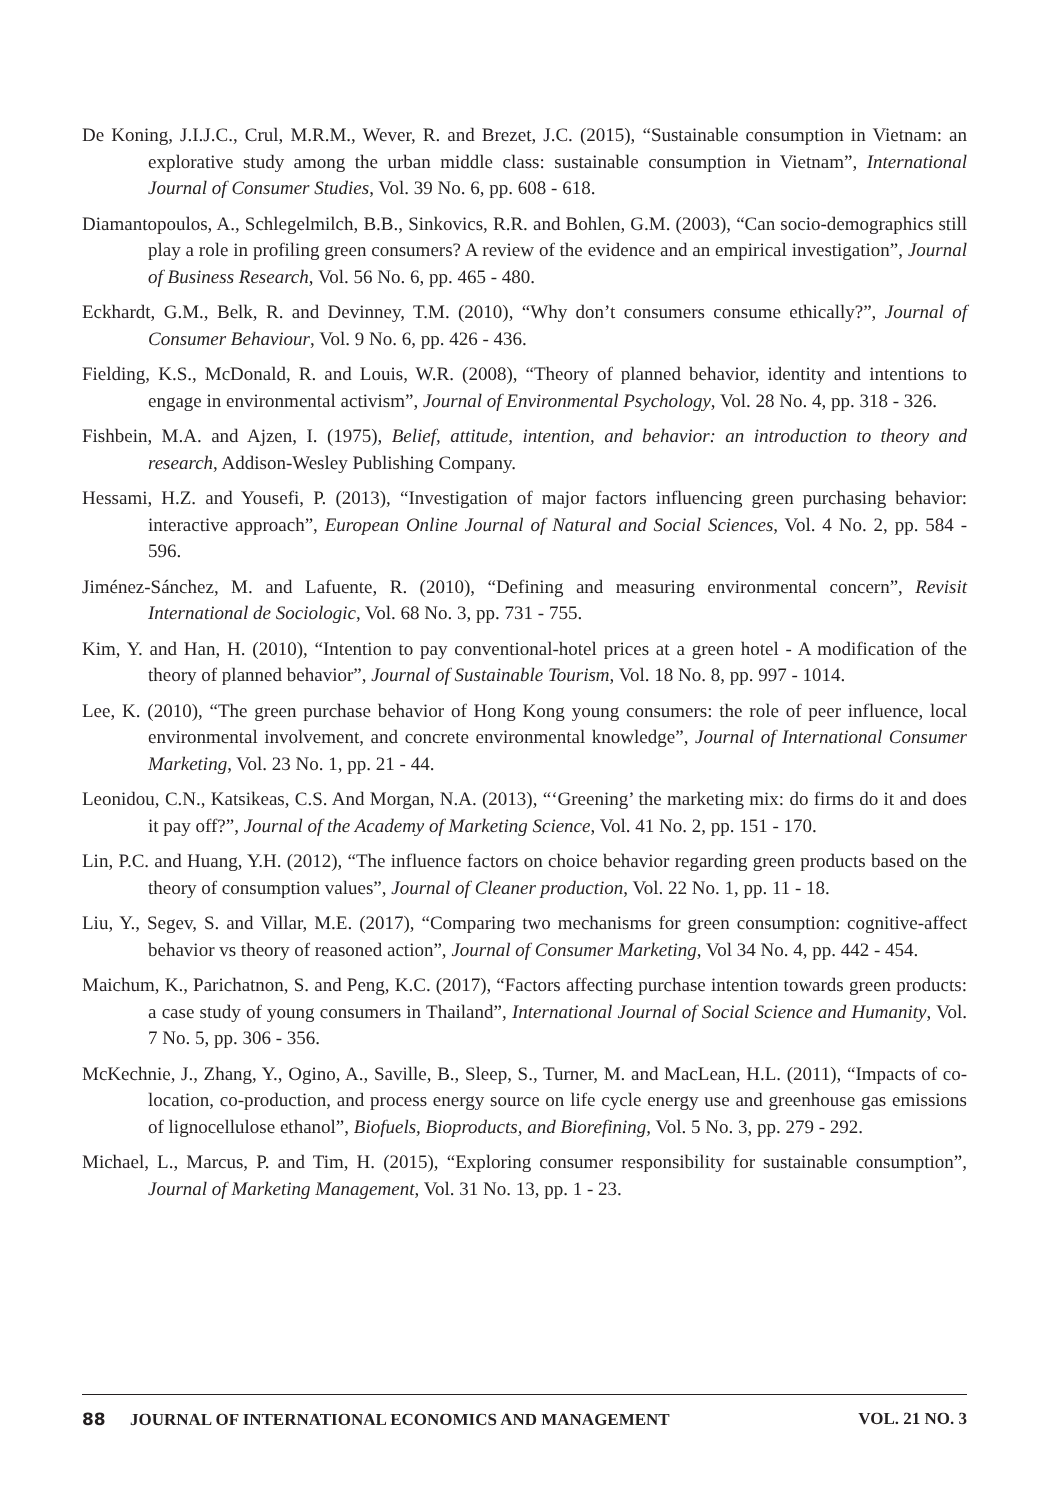De Koning, J.I.J.C., Crul, M.R.M., Wever, R. and Brezet, J.C. (2015), “Sustainable consumption in Vietnam: an explorative study among the urban middle class: sustainable consumption in Vietnam”, International Journal of Consumer Studies, Vol. 39 No. 6, pp. 608 - 618.
Diamantopoulos, A., Schlegelmilch, B.B., Sinkovics, R.R. and Bohlen, G.M. (2003), “Can socio-demographics still play a role in profiling green consumers? A review of the evidence and an empirical investigation”, Journal of Business Research, Vol. 56 No. 6, pp. 465 - 480.
Eckhardt, G.M., Belk, R. and Devinney, T.M. (2010), “Why don’t consumers consume ethically?”, Journal of Consumer Behaviour, Vol. 9 No. 6, pp. 426 - 436.
Fielding, K.S., McDonald, R. and Louis, W.R. (2008), “Theory of planned behavior, identity and intentions to engage in environmental activism”, Journal of Environmental Psychology, Vol. 28 No. 4, pp. 318 - 326.
Fishbein, M.A. and Ajzen, I. (1975), Belief, attitude, intention, and behavior: an introduction to theory and research, Addison-Wesley Publishing Company.
Hessami, H.Z. and Yousefi, P. (2013), “Investigation of major factors influencing green purchasing behavior: interactive approach”, European Online Journal of Natural and Social Sciences, Vol. 4 No. 2, pp. 584 - 596.
Jiménez-Sánchez, M. and Lafuente, R. (2010), “Defining and measuring environmental concern”, Revisit International de Sociologic, Vol. 68 No. 3, pp. 731 - 755.
Kim, Y. and Han, H. (2010), “Intention to pay conventional-hotel prices at a green hotel - A modification of the theory of planned behavior”, Journal of Sustainable Tourism, Vol. 18 No. 8, pp. 997 - 1014.
Lee, K. (2010), “The green purchase behavior of Hong Kong young consumers: the role of peer influence, local environmental involvement, and concrete environmental knowledge”, Journal of International Consumer Marketing, Vol. 23 No. 1, pp. 21 - 44.
Leonidou, C.N., Katsikeas, C.S. And Morgan, N.A. (2013), “‘Greening’ the marketing mix: do firms do it and does it pay off?”, Journal of the Academy of Marketing Science, Vol. 41 No. 2, pp. 151 - 170.
Lin, P.C. and Huang, Y.H. (2012), “The influence factors on choice behavior regarding green products based on the theory of consumption values”, Journal of Cleaner production, Vol. 22 No. 1, pp. 11 - 18.
Liu, Y., Segev, S. and Villar, M.E. (2017), “Comparing two mechanisms for green consumption: cognitive-affect behavior vs theory of reasoned action”, Journal of Consumer Marketing, Vol 34 No. 4, pp. 442 - 454.
Maichum, K., Parichatnon, S. and Peng, K.C. (2017), “Factors affecting purchase intention towards green products: a case study of young consumers in Thailand”, International Journal of Social Science and Humanity, Vol. 7 No. 5, pp. 306 - 356.
McKechnie, J., Zhang, Y., Ogino, A., Saville, B., Sleep, S., Turner, M. and MacLean, H.L. (2011), “Impacts of co-location, co-production, and process energy source on life cycle energy use and greenhouse gas emissions of lignocellulose ethanol”, Biofuels, Bioproducts, and Biorefining, Vol. 5 No. 3, pp. 279 - 292.
Michael, L., Marcus, P. and Tim, H. (2015), “Exploring consumer responsibility for sustainable consumption”, Journal of Marketing Management, Vol. 31 No. 13, pp. 1 - 23.
88 JOURNAL OF INTERNATIONAL ECONOMICS AND MANAGEMENT VOL. 21 NO. 3